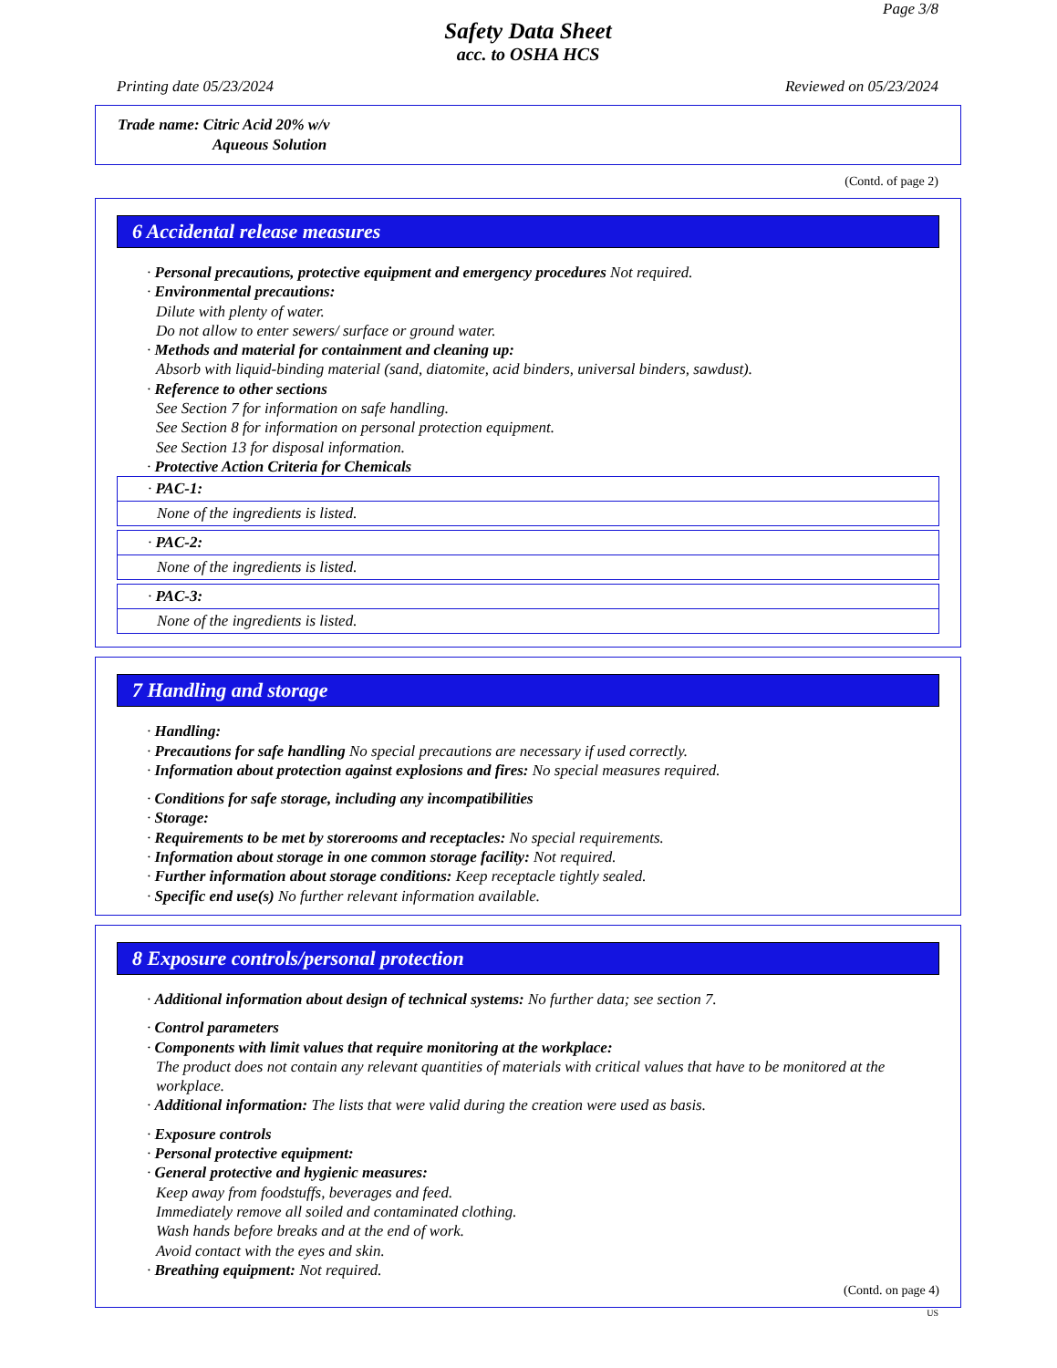Page 3/8
Safety Data Sheet
acc. to OSHA HCS
Printing date 05/23/2024 Reviewed on 05/23/2024
Trade name: Citric Acid 20% w/v
Aqueous Solution
(Contd. of page 2)
6 Accidental release measures
· Personal precautions, protective equipment and emergency procedures Not required.
· Environmental precautions:
Dilute with plenty of water.
Do not allow to enter sewers/ surface or ground water.
· Methods and material for containment and cleaning up:
Absorb with liquid-binding material (sand, diatomite, acid binders, universal binders, sawdust).
· Reference to other sections
See Section 7 for information on safe handling.
See Section 8 for information on personal protection equipment.
See Section 13 for disposal information.
· Protective Action Criteria for Chemicals
· PAC-1:
None of the ingredients is listed.
· PAC-2:
None of the ingredients is listed.
· PAC-3:
None of the ingredients is listed.
7 Handling and storage
· Handling:
· Precautions for safe handling No special precautions are necessary if used correctly.
· Information about protection against explosions and fires: No special measures required.
· Conditions for safe storage, including any incompatibilities
· Storage:
· Requirements to be met by storerooms and receptacles: No special requirements.
· Information about storage in one common storage facility: Not required.
· Further information about storage conditions: Keep receptacle tightly sealed.
· Specific end use(s) No further relevant information available.
8 Exposure controls/personal protection
· Additional information about design of technical systems: No further data; see section 7.
· Control parameters
· Components with limit values that require monitoring at the workplace:
The product does not contain any relevant quantities of materials with critical values that have to be monitored at the workplace.
· Additional information: The lists that were valid during the creation were used as basis.
· Exposure controls
· Personal protective equipment:
· General protective and hygienic measures:
Keep away from foodstuffs, beverages and feed.
Immediately remove all soiled and contaminated clothing.
Wash hands before breaks and at the end of work.
Avoid contact with the eyes and skin.
· Breathing equipment: Not required.
(Contd. on page 4)
US